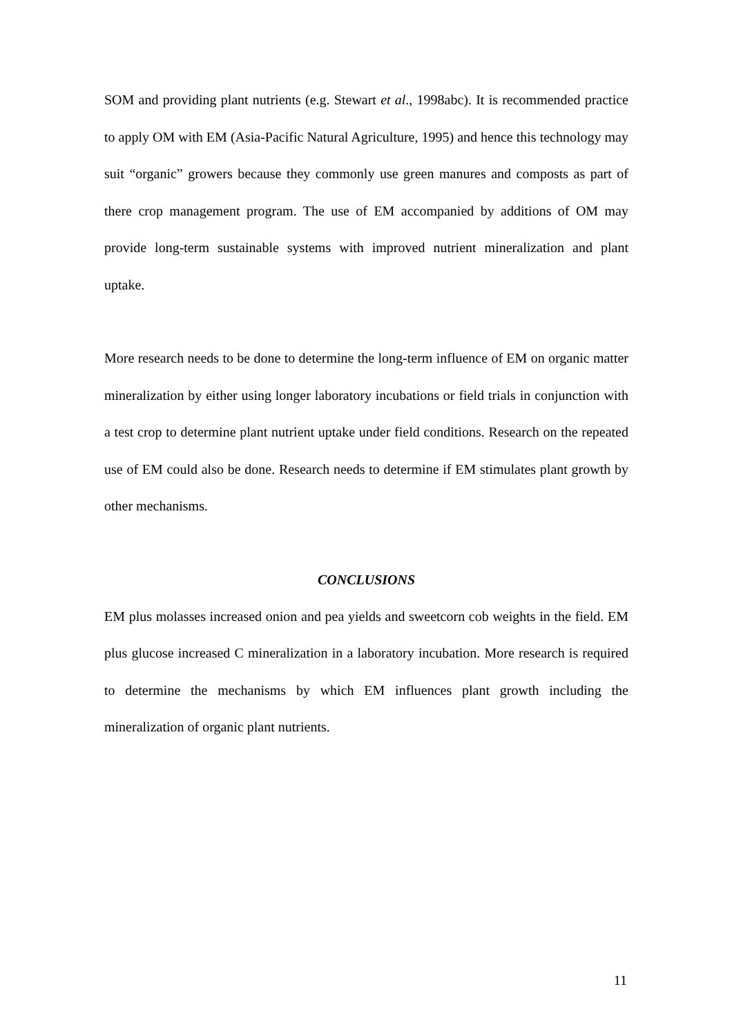SOM and providing plant nutrients (e.g. Stewart et al., 1998abc). It is recommended practice to apply OM with EM (Asia-Pacific Natural Agriculture, 1995) and hence this technology may suit “organic” growers because they commonly use green manures and composts as part of there crop management program. The use of EM accompanied by additions of OM may provide long-term sustainable systems with improved nutrient mineralization and plant uptake.
More research needs to be done to determine the long-term influence of EM on organic matter mineralization by either using longer laboratory incubations or field trials in conjunction with a test crop to determine plant nutrient uptake under field conditions. Research on the repeated use of EM could also be done. Research needs to determine if EM stimulates plant growth by other mechanisms.
CONCLUSIONS
EM plus molasses increased onion and pea yields and sweetcorn cob weights in the field. EM plus glucose increased C mineralization in a laboratory incubation. More research is required to determine the mechanisms by which EM influences plant growth including the mineralization of organic plant nutrients.
11